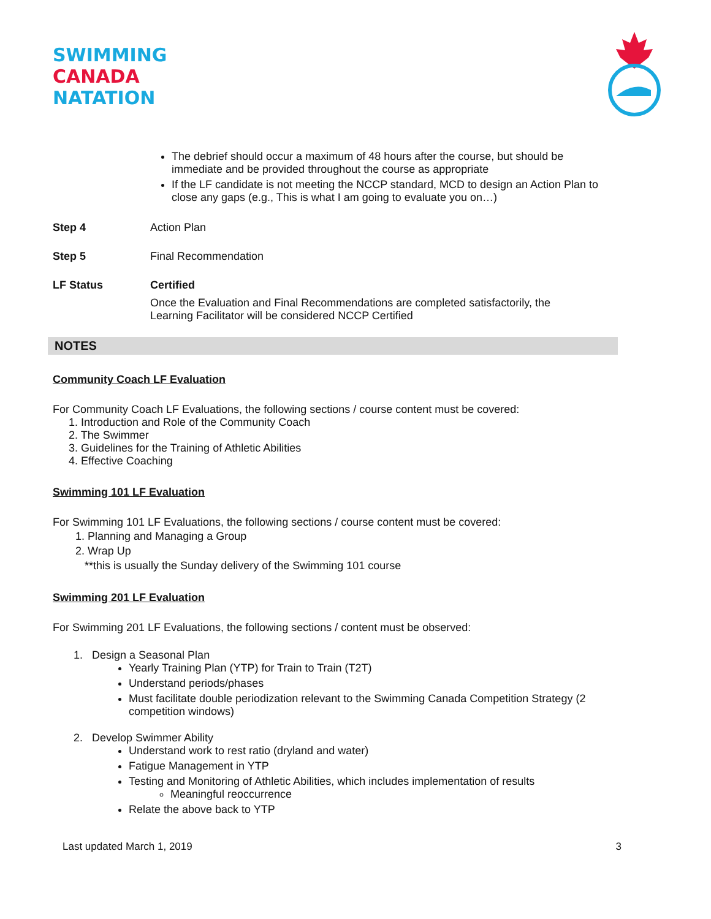SWIMMING
CANADA
NATATION
The debrief should occur a maximum of 48 hours after the course, but should be immediate and be provided throughout the course as appropriate
If the LF candidate is not meeting the NCCP standard, MCD to design an Action Plan to close any gaps (e.g., This is what I am going to evaluate you on…)
Step 4 Action Plan
Step 5 Final Recommendation
LF Status Certified
Once the Evaluation and Final Recommendations are completed satisfactorily, the Learning Facilitator will be considered NCCP Certified
NOTES
Community Coach LF Evaluation
For Community Coach LF Evaluations, the following sections / course content must be covered:
1. Introduction and Role of the Community Coach
2. The Swimmer
3. Guidelines for the Training of Athletic Abilities
4. Effective Coaching
Swimming 101 LF Evaluation
For Swimming 101 LF Evaluations, the following sections / course content must be covered:
1. Planning and Managing a Group
2. Wrap Up
**this is usually the Sunday delivery of the Swimming 101 course
Swimming 201 LF Evaluation
For Swimming 201 LF Evaluations, the following sections / content must be observed:
1. Design a Seasonal Plan
Yearly Training Plan (YTP) for Train to Train (T2T)
Understand periods/phases
Must facilitate double periodization relevant to the Swimming Canada Competition Strategy (2 competition windows)
2. Develop Swimmer Ability
Understand work to rest ratio (dryland and water)
Fatigue Management in YTP
Testing and Monitoring of Athletic Abilities, which includes implementation of results
Meaningful reoccurrence
Relate the above back to YTP
Last updated March 1, 2019 3